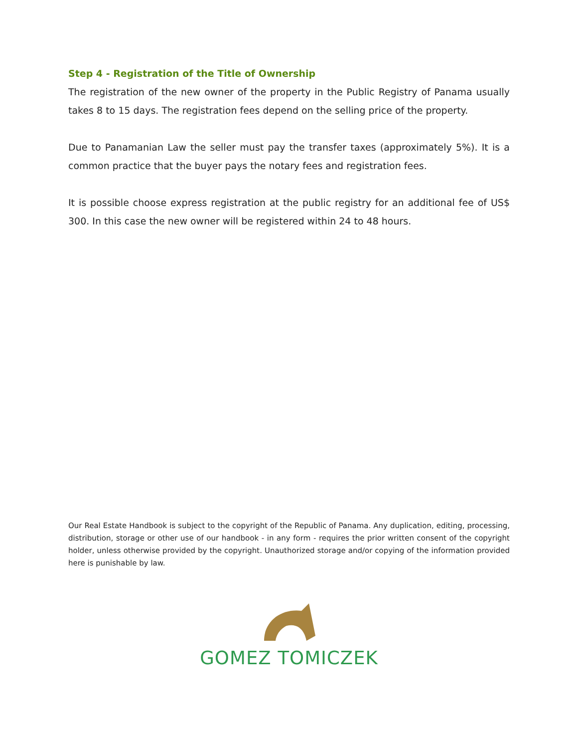Step 4 - Registration of the Title of Ownership
The registration of the new owner of the property in the Public Registry of Panama usually takes 8 to 15 days. The registration fees depend on the selling price of the property.
Due to Panamanian Law the seller must pay the transfer taxes (approximately 5%). It is a common practice that the buyer pays the notary fees and registration fees.
It is possible choose express registration at the public registry for an additional fee of US$ 300. In this case the new owner will be registered within 24 to 48 hours.
Our Real Estate Handbook is subject to the copyright of the Republic of Panama. Any duplication, editing, processing, distribution, storage or other use of our handbook - in any form - requires the prior written consent of the copyright holder, unless otherwise provided by the copyright. Unauthorized storage and/or copying of the information provided here is punishable by law.
GOMEZ TOMICZEK